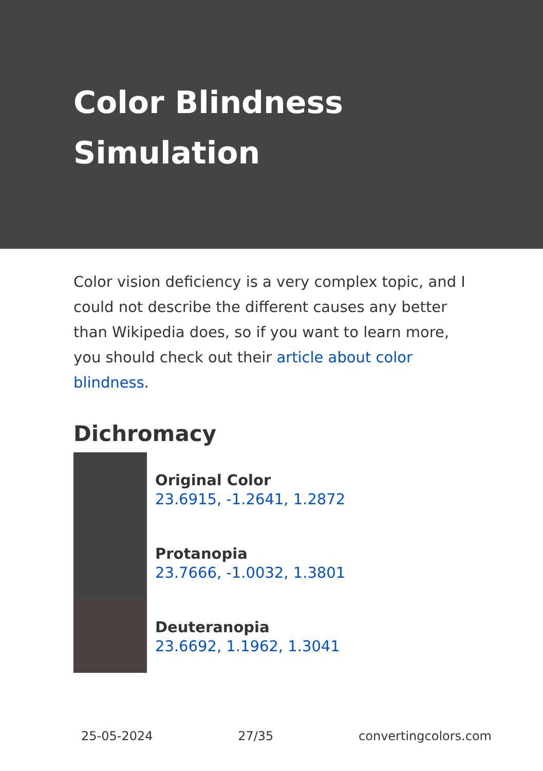Color Blindness Simulation
Color vision deficiency is a very complex topic, and I could not describe the different causes any better than Wikipedia does, so if you want to learn more, you should check out their article about color blindness.
Dichromacy
Original Color
23.6915, -1.2641, 1.2872
Protanopia
23.7666, -1.0032, 1.3801
Deuteranopia
23.6692, 1.1962, 1.3041
25-05-2024 27/35 convertingcolors.com